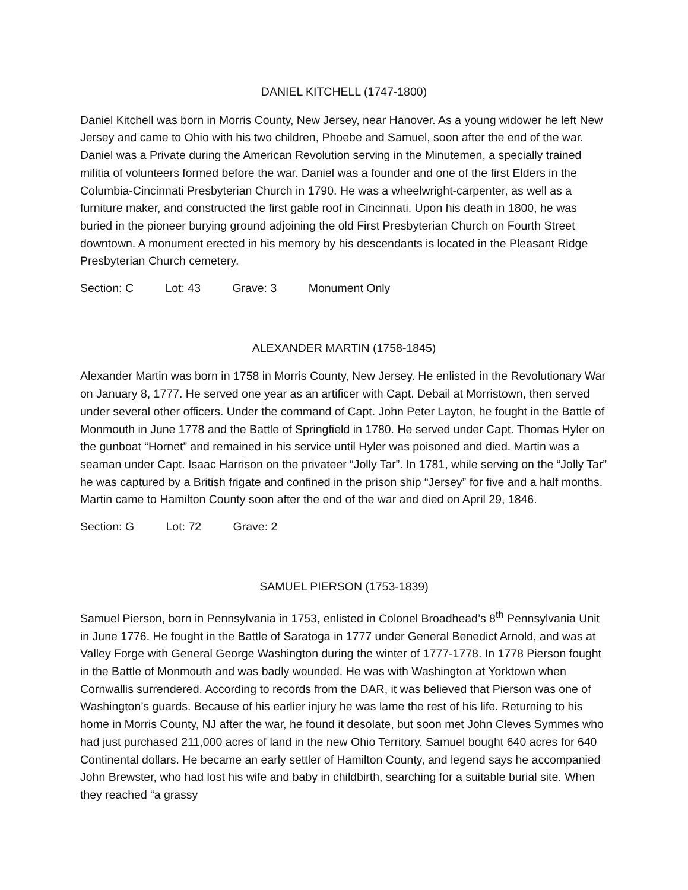DANIEL KITCHELL (1747-1800)
Daniel Kitchell was born in Morris County, New Jersey, near Hanover. As a young widower he left New Jersey and came to Ohio with his two children, Phoebe and Samuel, soon after the end of the war. Daniel was a Private during the American Revolution serving in the Minutemen, a specially trained militia of volunteers formed before the war. Daniel was a founder and one of the first Elders in the Columbia-Cincinnati Presbyterian Church in 1790. He was a wheelwright-carpenter, as well as a furniture maker, and constructed the first gable roof in Cincinnati. Upon his death in 1800, he was buried in the pioneer burying ground adjoining the old First Presbyterian Church on Fourth Street downtown. A monument erected in his memory by his descendants is located in the Pleasant Ridge Presbyterian Church cemetery.
Section: C Lot: 43 Grave: 3 Monument Only
ALEXANDER MARTIN (1758-1845)
Alexander Martin was born in 1758 in Morris County, New Jersey. He enlisted in the Revolutionary War on January 8, 1777. He served one year as an artificer with Capt. Debail at Morristown, then served under several other officers. Under the command of Capt. John Peter Layton, he fought in the Battle of Monmouth in June 1778 and the Battle of Springfield in 1780. He served under Capt. Thomas Hyler on the gunboat “Hornet” and remained in his service until Hyler was poisoned and died. Martin was a seaman under Capt. Isaac Harrison on the privateer “Jolly Tar”. In 1781, while serving on the “Jolly Tar” he was captured by a British frigate and confined in the prison ship “Jersey” for five and a half months. Martin came to Hamilton County soon after the end of the war and died on April 29, 1846.
Section: G Lot: 72 Grave: 2
SAMUEL PIERSON (1753-1839)
Samuel Pierson, born in Pennsylvania in 1753, enlisted in Colonel Broadhead’s 8<sup>th</sup> Pennsylvania Unit in June 1776. He fought in the Battle of Saratoga in 1777 under General Benedict Arnold, and was at Valley Forge with General George Washington during the winter of 1777-1778. In 1778 Pierson fought in the Battle of Monmouth and was badly wounded. He was with Washington at Yorktown when Cornwallis surrendered. According to records from the DAR, it was believed that Pierson was one of Washington’s guards. Because of his earlier injury he was lame the rest of his life. Returning to his home in Morris County, NJ after the war, he found it desolate, but soon met John Cleves Symmes who had just purchased 211,000 acres of land in the new Ohio Territory. Samuel bought 640 acres for 640 Continental dollars. He became an early settler of Hamilton County, and legend says he accompanied John Brewster, who had lost his wife and baby in childbirth, searching for a suitable burial site. When they reached “a grassy